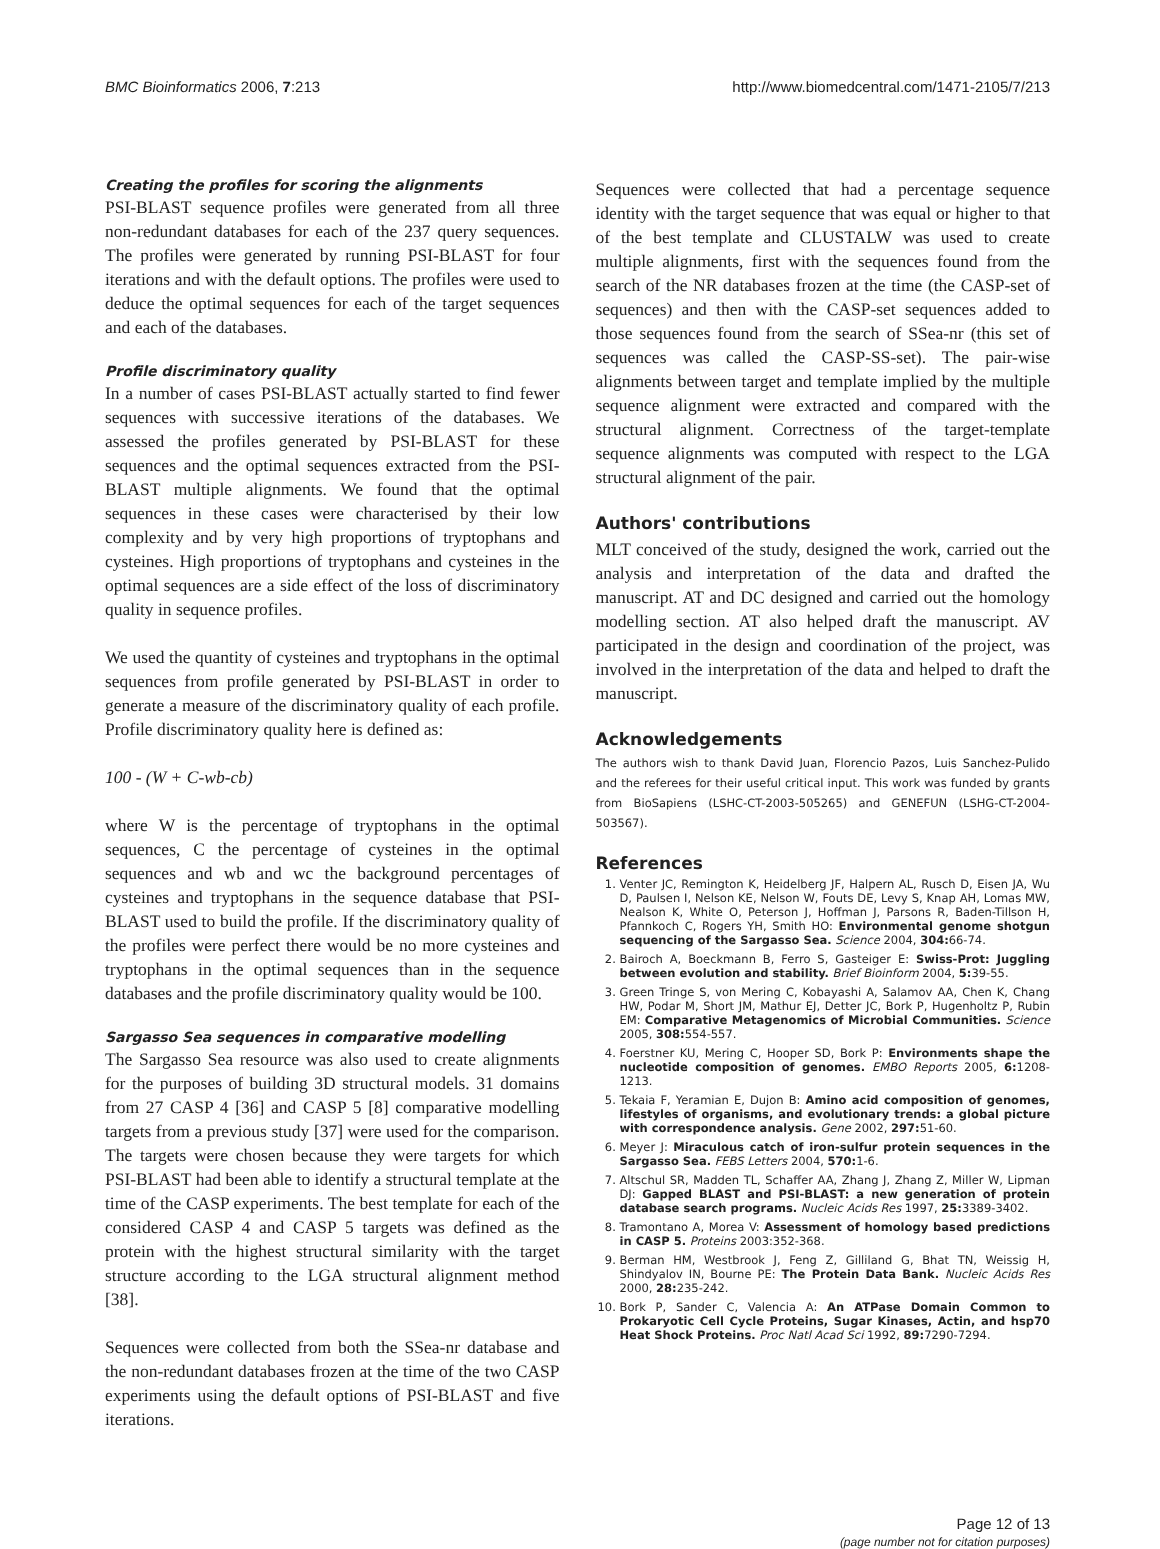BMC Bioinformatics 2006, 7:213 http://www.biomedcentral.com/1471-2105/7/213
Creating the profiles for scoring the alignments
PSI-BLAST sequence profiles were generated from all three non-redundant databases for each of the 237 query sequences. The profiles were generated by running PSI-BLAST for four iterations and with the default options. The profiles were used to deduce the optimal sequences for each of the target sequences and each of the databases.
Profile discriminatory quality
In a number of cases PSI-BLAST actually started to find fewer sequences with successive iterations of the databases. We assessed the profiles generated by PSI-BLAST for these sequences and the optimal sequences extracted from the PSI-BLAST multiple alignments. We found that the optimal sequences in these cases were characterised by their low complexity and by very high proportions of tryptophans and cysteines. High proportions of tryptophans and cysteines in the optimal sequences are a side effect of the loss of discriminatory quality in sequence profiles.
We used the quantity of cysteines and tryptophans in the optimal sequences from profile generated by PSI-BLAST in order to generate a measure of the discriminatory quality of each profile. Profile discriminatory quality here is defined as:
100 - (W + C-wb-cb)
where W is the percentage of tryptophans in the optimal sequences, C the percentage of cysteines in the optimal sequences and wb and wc the background percentages of cysteines and tryptophans in the sequence database that PSI-BLAST used to build the profile. If the discriminatory quality of the profiles were perfect there would be no more cysteines and tryptophans in the optimal sequences than in the sequence databases and the profile discriminatory quality would be 100.
Sargasso Sea sequences in comparative modelling
The Sargasso Sea resource was also used to create alignments for the purposes of building 3D structural models. 31 domains from 27 CASP 4 [36] and CASP 5 [8] comparative modelling targets from a previous study [37] were used for the comparison. The targets were chosen because they were targets for which PSI-BLAST had been able to identify a structural template at the time of the CASP experiments. The best template for each of the considered CASP 4 and CASP 5 targets was defined as the protein with the highest structural similarity with the target structure according to the LGA structural alignment method [38].
Sequences were collected from both the SSea-nr database and the non-redundant databases frozen at the time of the two CASP experiments using the default options of PSI-BLAST and five iterations.
Sequences were collected that had a percentage sequence identity with the target sequence that was equal or higher to that of the best template and CLUSTALW was used to create multiple alignments, first with the sequences found from the search of the NR databases frozen at the time (the CASP-set of sequences) and then with the CASP-set sequences added to those sequences found from the search of SSea-nr (this set of sequences was called the CASP-SS-set). The pair-wise alignments between target and template implied by the multiple sequence alignment were extracted and compared with the structural alignment. Correctness of the target-template sequence alignments was computed with respect to the LGA structural alignment of the pair.
Authors' contributions
MLT conceived of the study, designed the work, carried out the analysis and interpretation of the data and drafted the manuscript. AT and DC designed and carried out the homology modelling section. AT also helped draft the manuscript. AV participated in the design and coordination of the project, was involved in the interpretation of the data and helped to draft the manuscript.
Acknowledgements
The authors wish to thank David Juan, Florencio Pazos, Luis Sanchez-Pulido and the referees for their useful critical input. This work was funded by grants from BioSapiens (LSHC-CT-2003-505265) and GENEFUN (LSHG-CT-2004-503567).
References
1. Venter JC, Remington K, Heidelberg JF, Halpern AL, Rusch D, Eisen JA, Wu D, Paulsen I, Nelson KE, Nelson W, Fouts DE, Levy S, Knap AH, Lomas MW, Nealson K, White O, Peterson J, Hoffman J, Parsons R, Baden-Tillson H, Pfannkoch C, Rogers YH, Smith HO: Environmental genome shotgun sequencing of the Sargasso Sea. Science 2004, 304: 66-74.
2. Bairoch A, Boeckmann B, Ferro S, Gasteiger E: Swiss-Prot: Juggling between evolution and stability. Brief Bioinform 2004, 5: 39-55.
3. Green Tringe S, von Mering C, Kobayashi A, Salamov AA, Chen K, Chang HW, Podar M, Short JM, Mathur EJ, Detter JC, Bork P, Hugenholtz P, Rubin EM: Comparative Metagenomics of Microbial Communities. Science 2005, 308: 554-557.
4. Foerstner KU, Mering C, Hooper SD, Bork P: Environments shape the nucleotide composition of genomes. EMBO Reports 2005, 6: 1208-1213.
5. Tekaia F, Yeramian E, Dujon B: Amino acid composition of genomes, lifestyles of organisms, and evolutionary trends: a global picture with correspondence analysis. Gene 2002, 297: 51-60.
6. Meyer J: Miraculous catch of iron-sulfur protein sequences in the Sargasso Sea. FEBS Letters 2004, 570: 1-6.
7. Altschul SR, Madden TL, Schaffer AA, Zhang J, Zhang Z, Miller W, Lipman DJ: Gapped BLAST and PSI-BLAST: a new generation of protein database search programs. Nucleic Acids Res 1997, 25: 3389-3402.
8. Tramontano A, Morea V: Assessment of homology based predictions in CASP 5. Proteins 2003:352-368.
9. Berman HM, Westbrook J, Feng Z, Gilliland G, Bhat TN, Weissig H, Shindyalov IN, Bourne PE: The Protein Data Bank. Nucleic Acids Res 2000, 28: 235-242.
10. Bork P, Sander C, Valencia A: An ATPase Domain Common to Prokaryotic Cell Cycle Proteins, Sugar Kinases, Actin, and hsp70 Heat Shock Proteins. Proc Natl Acad Sci 1992, 89: 7290-7294.
Page 12 of 13
(page number not for citation purposes)